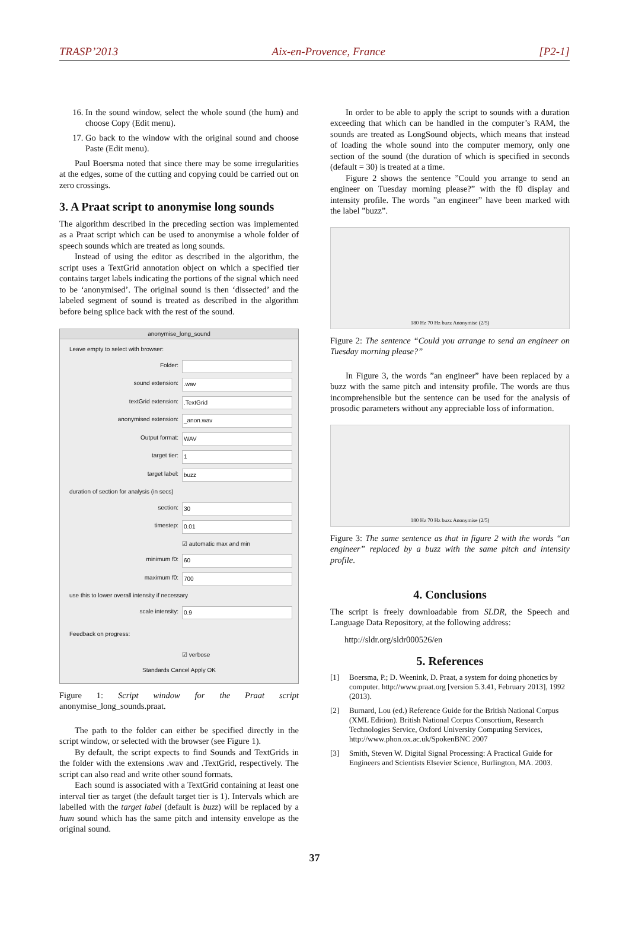TRASP’2013 Aix-en-Provence, France [P2-1]
16. In the sound window, select the whole sound (the hum) and choose Copy (Edit menu).
17. Go back to the window with the original sound and choose Paste (Edit menu).
Paul Boersma noted that since there may be some irregularities at the edges, some of the cutting and copying could be carried out on zero crossings.
3. A Praat script to anonymise long sounds
The algorithm described in the preceding section was implemented as a Praat script which can be used to anonymise a whole folder of speech sounds which are treated as long sounds.
Instead of using the editor as described in the algorithm, the script uses a TextGrid annotation object on which a specified tier contains target labels indicating the portions of the signal which need to be ‘anonymised’. The original sound is then ‘dissected’ and the labeled segment of sound is treated as described in the algorithm before being splice back with the rest of the sound.
anonymise_long_sound
Leave empty to select with browser:
Folder:
sound extension:.wav
textGrid extension:.TextGrid
anonymised extension: _anon.wav
Output format: WAV
target tier: 1
target label: buzz
duration of section for analysis (in secs)
section: 30
timestep: 0.01
☑ automatic max and min
minimum f0: 60
maximum f0: 700
use this to lower overall intensity if necessary
scale intensity: 0.9
Feedback on progress:
☑ verbose
Standards Cancel Apply OK
Figure 1: Script window for the Praat script anonymise_long_sounds.praat.
The path to the folder can either be specified directly in the script window, or selected with the browser (see Figure 1).
By default, the script expects to find Sounds and TextGrids in the folder with the extensions .wav and .TextGrid, respectively. The script can also read and write other sound formats.
Each sound is associated with a TextGrid containing at least one interval tier as target (the default target tier is 1). Intervals which are labelled with the target label (default is buzz) will be replaced by a hum sound which has the same pitch and intensity envelope as the original sound.
In order to be able to apply the script to sounds with a duration exceeding that which can be handled in the computer’s RAM, the sounds are treated as LongSound objects, which means that instead of loading the whole sound into the computer memory, only one section of the sound (the duration of which is specified in seconds (default = 30) is treated at a time.
Figure 2 shows the sentence ”Could you arrange to send an engineer on Tuesday morning please?” with the f0 display and intensity profile. The words ”an engineer” have been marked with the label ”buzz”.
180 Hz 70 Hz buzz Anonymise (2/5)
Figure 2: The sentence “Could you arrange to send an engineer on Tuesday morning please?”
In Figure 3, the words ”an engineer” have been replaced by a buzz with the same pitch and intensity profile. The words are thus incomprehensible but the sentence can be used for the analysis of prosodic parameters without any appreciable loss of information.
180 Hz 70 Hz buzz Anonymise (2/5)
Figure 3: The same sentence as that in figure 2 with the words “an engineer” replaced by a buzz with the same pitch and intensity profile.
4. Conclusions
The script is freely downloadable from SLDR, the Speech and Language Data Repository, at the following address:
http://sldr.org/sldr000526/en
5. References
[1] Boersma, P.; D. Weenink, D. Praat, a system for doing phonetics by computer. http://www.praat.org [version 5.3.41, February 2013], 1992 (2013).
[2] Burnard, Lou (ed.) Reference Guide for the British National Corpus (XML Edition). British National Corpus Consortium, Research Technologies Service, Oxford University Computing Services, http://www.phon.ox.ac.uk/SpokenBNC 2007
[3] Smith, Steven W. Digital Signal Processing: A Practical Guide for Engineers and Scientists Elsevier Science, Burlington, MA. 2003.
37